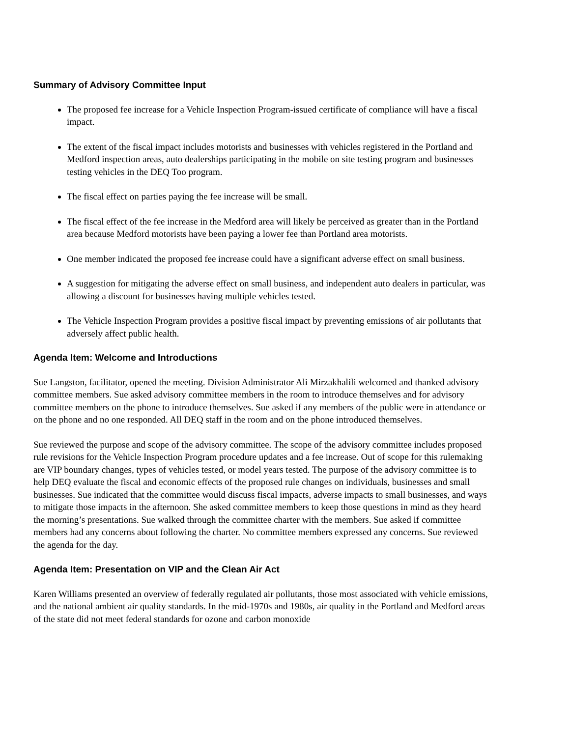Summary of Advisory Committee Input
The proposed fee increase for a Vehicle Inspection Program-issued certificate of compliance will have a fiscal impact.
The extent of the fiscal impact includes motorists and businesses with vehicles registered in the Portland and Medford inspection areas, auto dealerships participating in the mobile on site testing program and businesses testing vehicles in the DEQ Too program.
The fiscal effect on parties paying the fee increase will be small.
The fiscal effect of the fee increase in the Medford area will likely be perceived as greater than in the Portland area because Medford motorists have been paying a lower fee than Portland area motorists.
One member indicated the proposed fee increase could have a significant adverse effect on small business.
A suggestion for mitigating the adverse effect on small business, and independent auto dealers in particular, was allowing a discount for businesses having multiple vehicles tested.
The Vehicle Inspection Program provides a positive fiscal impact by preventing emissions of air pollutants that adversely affect public health.
Agenda Item: Welcome and Introductions
Sue Langston, facilitator, opened the meeting. Division Administrator Ali Mirzakhalili welcomed and thanked advisory committee members. Sue asked advisory committee members in the room to introduce themselves and for advisory committee members on the phone to introduce themselves. Sue asked if any members of the public were in attendance or on the phone and no one responded. All DEQ staff in the room and on the phone introduced themselves.
Sue reviewed the purpose and scope of the advisory committee. The scope of the advisory committee includes proposed rule revisions for the Vehicle Inspection Program procedure updates and a fee increase. Out of scope for this rulemaking are VIP boundary changes, types of vehicles tested, or model years tested. The purpose of the advisory committee is to help DEQ evaluate the fiscal and economic effects of the proposed rule changes on individuals, businesses and small businesses. Sue indicated that the committee would discuss fiscal impacts, adverse impacts to small businesses, and ways to mitigate those impacts in the afternoon. She asked committee members to keep those questions in mind as they heard the morning’s presentations. Sue walked through the committee charter with the members. Sue asked if committee members had any concerns about following the charter. No committee members expressed any concerns. Sue reviewed the agenda for the day.
Agenda Item: Presentation on VIP and the Clean Air Act
Karen Williams presented an overview of federally regulated air pollutants, those most associated with vehicle emissions, and the national ambient air quality standards. In the mid-1970s and 1980s, air quality in the Portland and Medford areas of the state did not meet federal standards for ozone and carbon monoxide